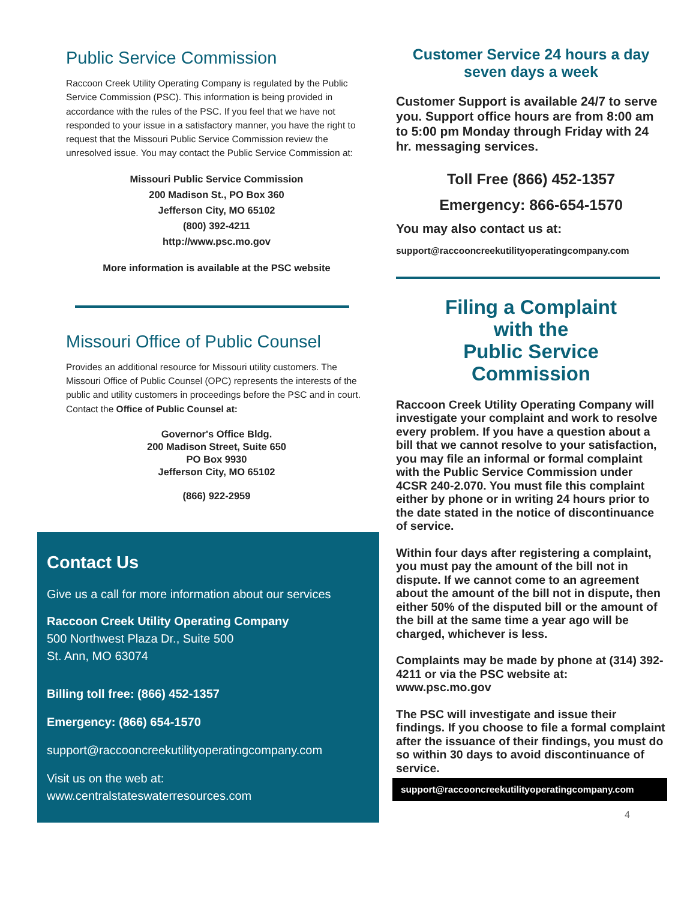Public Service Commission
Raccoon Creek Utility Operating Company is regulated by the Public Service Commission (PSC). This information is being provided in accordance with the rules of the PSC. If you feel that we have not responded to your issue in a satisfactory manner, you have the right to request that the Missouri Public Service Commission review the unresolved issue. You may contact the Public Service Commission at:
Missouri Public Service Commission
200 Madison St., PO Box 360
Jefferson City, MO 65102
(800) 392-4211
http://www.psc.mo.gov
More information is available at the PSC website
Missouri Office of Public Counsel
Provides an additional resource for Missouri utility customers. The Missouri Office of Public Counsel (OPC) represents the interests of the public and utility customers in proceedings before the PSC and in court. Contact the Office of Public Counsel at:
Governor's Office Bldg.
200 Madison Street, Suite 650
PO Box 9930
Jefferson City, MO 65102
(866) 922-2959
Contact Us
Give us a call for more information about our services
Raccoon Creek Utility Operating Company
500 Northwest Plaza Dr., Suite 500
St. Ann, MO 63074
Billing toll free: (866) 452-1357
Emergency: (866) 654-1570
support@raccooncreekutilityoperatingcompany.com
Visit us on the web at:
www.centralstateswaterresources.com
Customer Service 24 hours a day
seven days a week
Customer Support is available 24/7 to serve you. Support office hours are from 8:00 am to 5:00 pm Monday through Friday with 24 hr. messaging services.
Toll Free (866) 452-1357
Emergency: 866-654-1570
You may also contact us at:
support@raccooncreekutilityoperatingcompany.com
Filing a Complaint
with the
Public Service
Commission
Raccoon Creek Utility Operating Company will investigate your complaint and work to resolve every problem. If you have a question about a bill that we cannot resolve to your satisfaction, you may file an informal or formal complaint with the Public Service Commission under 4CSR 240-2.070. You must file this complaint either by phone or in writing 24 hours prior to the date stated in the notice of discontinuance of service.
Within four days after registering a complaint, you must pay the amount of the bill not in dispute. If we cannot come to an agreement about the amount of the bill not in dispute, then either 50% of the disputed bill or the amount of the bill at the same time a year ago will be charged, whichever is less.
Complaints may be made by phone at (314) 392-4211 or via the PSC website at: www.psc.mo.gov
The PSC will investigate and issue their findings. If you choose to file a formal complaint after the issuance of their findings, you must do so within 30 days to avoid discontinuance of service.
support@raccooncreekutilityoperatingcompany.com
4